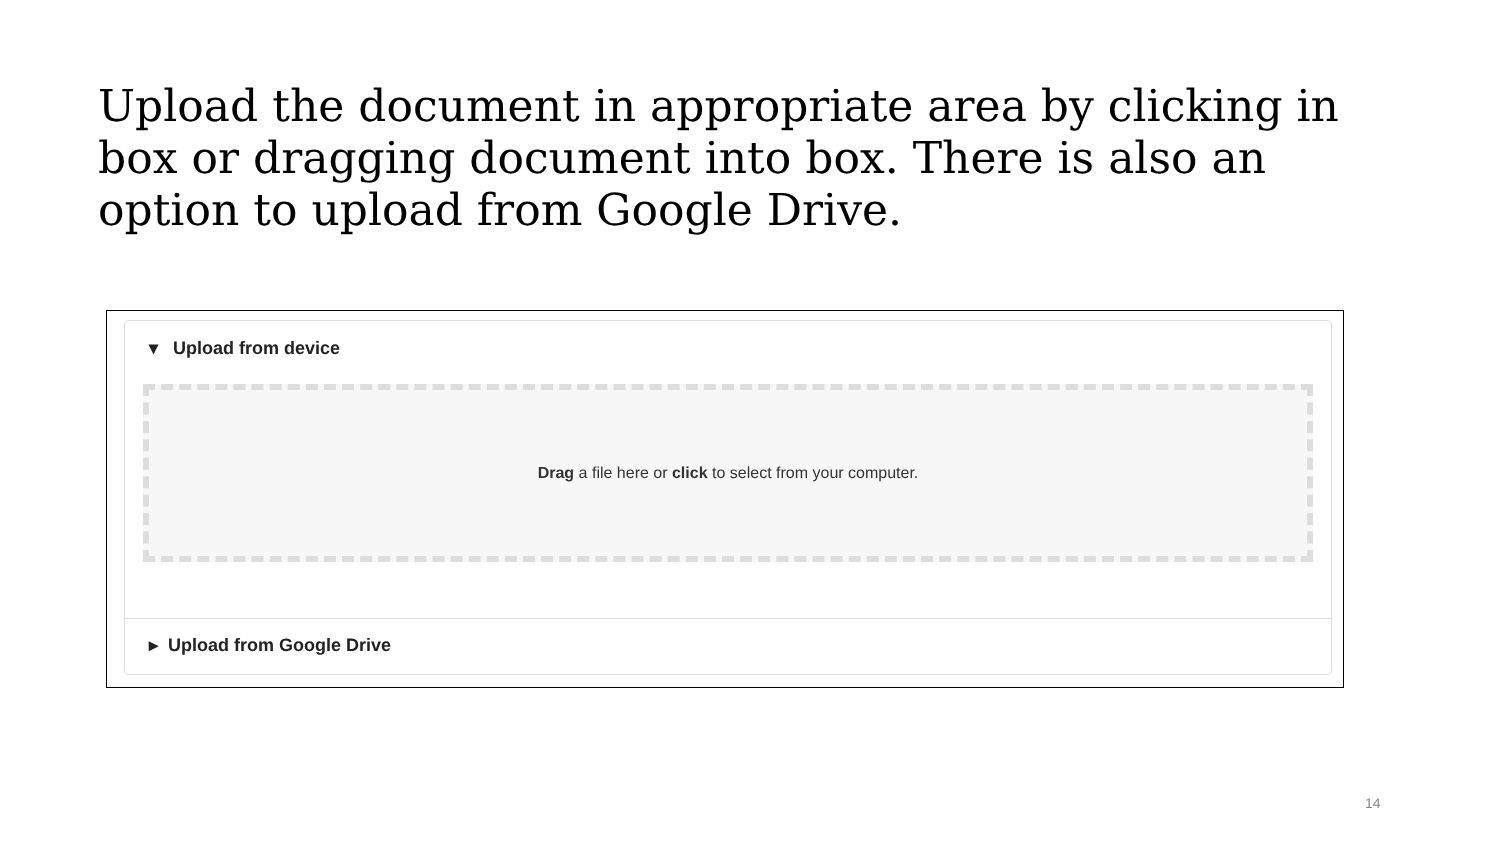Upload the document in appropriate area by clicking in box or dragging document into box. There is also an option to upload from Google Drive.
▾ Upload from device
Drag a file here or click to select from your computer.
▸ Upload from Google Drive
14